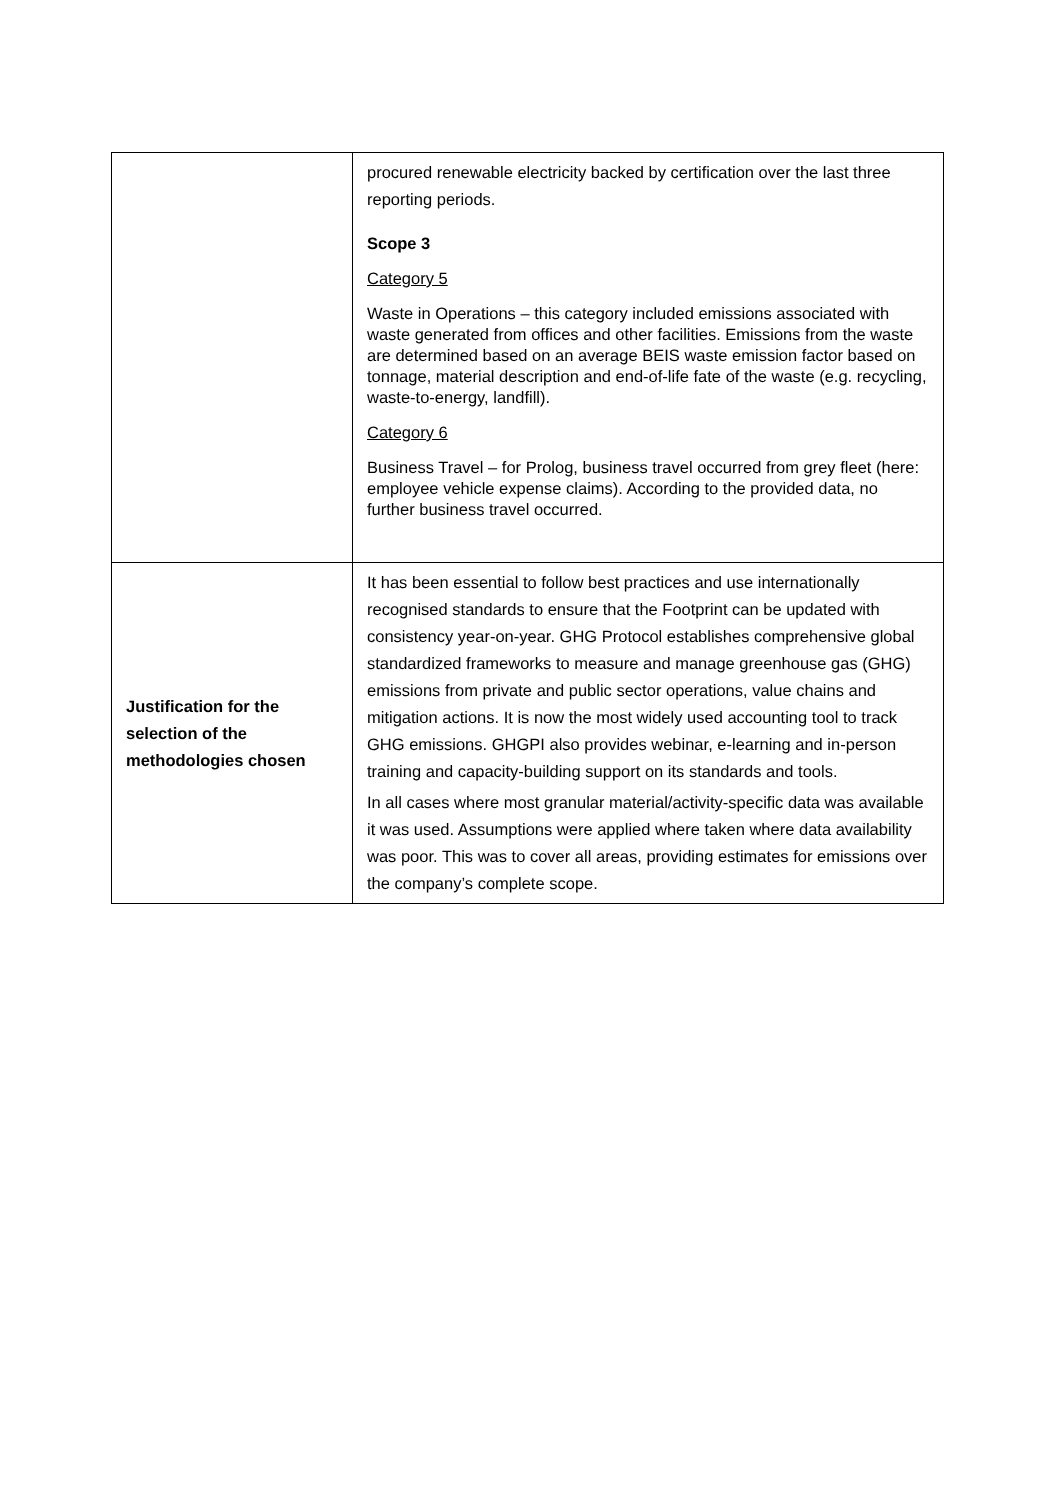| | procured renewable electricity backed by certification over the last three reporting periods. Scope 3 Category 5 Waste in Operations – this category included emissions associated with waste generated from offices and other facilities. Emissions from the waste are determined based on an average BEIS waste emission factor based on tonnage, material description and end-of-life fate of the waste (e.g. recycling, waste-to-energy, landfill). Category 6 Business Travel – for Prolog, business travel occurred from grey fleet (here: employee vehicle expense claims). According to the provided data, no further business travel occurred. |
| Justification for the selection of the methodologies chosen | It has been essential to follow best practices and use internationally recognised standards to ensure that the Footprint can be updated with consistency year-on-year. GHG Protocol establishes comprehensive global standardized frameworks to measure and manage greenhouse gas (GHG) emissions from private and public sector operations, value chains and mitigation actions. It is now the most widely used accounting tool to track GHG emissions. GHGPI also provides webinar, e-learning and in-person training and capacity-building support on its standards and tools. In all cases where most granular material/activity-specific data was available it was used. Assumptions were applied where taken where data availability was poor. This was to cover all areas, providing estimates for emissions over the company’s complete scope. |